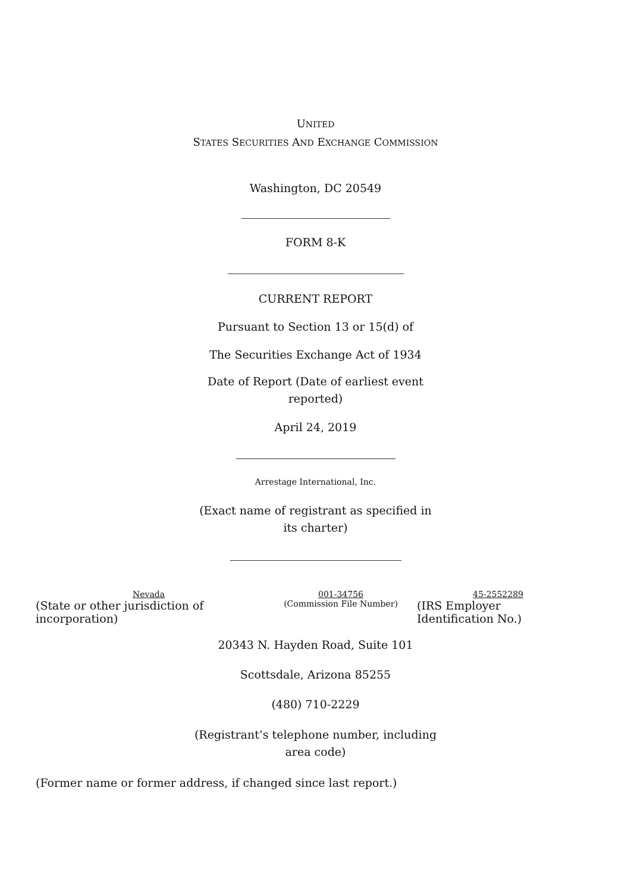UNITED
STATES SECURITIES AND EXCHANGE COMMISSION
Washington, DC 20549
FORM 8-K
CURRENT REPORT
Pursuant to Section 13 or 15(d) of
The Securities Exchange Act of 1934
Date of Report (Date of earliest event reported)
April 24, 2019
Arrestage International, Inc.
(Exact name of registrant as specified in its charter)
| Nevada (State or other jurisdiction of incorporation) | 001-34756 (Commission File Number) | 45-2552289 (IRS Employer Identification No.) |
20343 N. Hayden Road, Suite 101
Scottsdale, Arizona 85255
(480) 710-2229
(Registrant’s telephone number, including area code)
(Former name or former address, if changed since last report.)